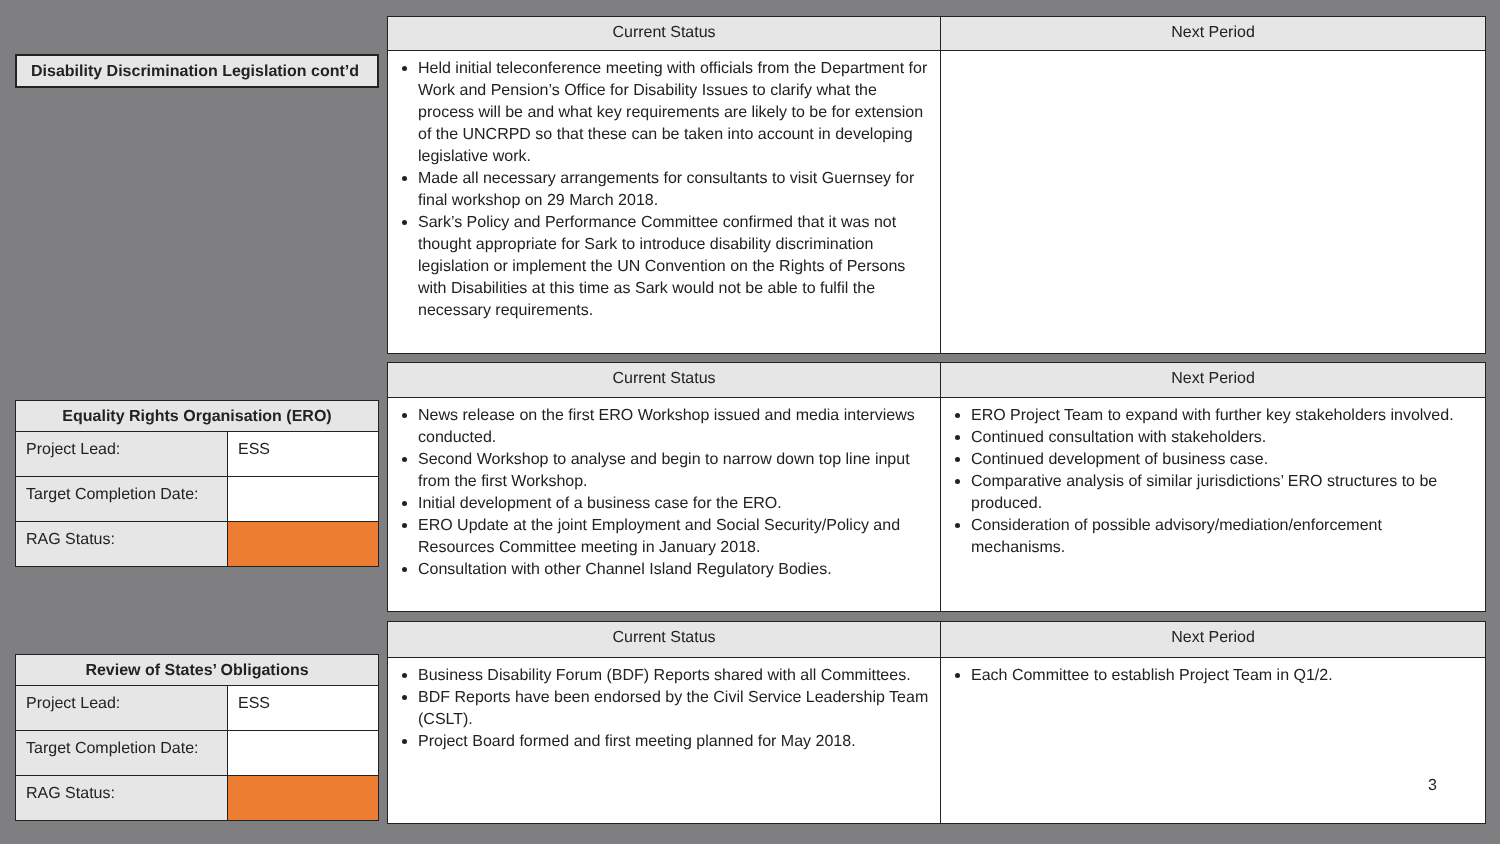Disability Discrimination Legislation cont’d
| Current Status | Next Period |
| --- | --- |
| Held initial teleconference meeting with officials from the Department for Work and Pension’s Office for Disability Issues to clarify what the process will be and what key requirements are likely to be for extension of the UNCRPD so that these can be taken into account in developing legislative work. Made all necessary arrangements for consultants to visit Guernsey for final workshop on 29 March 2018. Sark’s Policy and Performance Committee confirmed that it was not thought appropriate for Sark to introduce disability discrimination legislation or implement the UN Convention on the Rights of Persons with Disabilities at this time as Sark would not be able to fulfil the necessary requirements. | |
| Equality Rights Organisation (ERO) | |
| --- | --- |
| Project Lead: | ESS |
| Target Completion Date: | |
| RAG Status: | |
| Current Status | Next Period |
| --- | --- |
| News release on the first ERO Workshop issued and media interviews conducted. Second Workshop to analyse and begin to narrow down top line input from the first Workshop. Initial development of a business case for the ERO. ERO Update at the joint Employment and Social Security/Policy and Resources Committee meeting in January 2018. Consultation with other Channel Island Regulatory Bodies. | ERO Project Team to expand with further key stakeholders involved. Continued consultation with stakeholders. Continued development of business case. Comparative analysis of similar jurisdictions’ ERO structures to be produced. Consideration of possible advisory/mediation/enforcement mechanisms. |
| Review of States’ Obligations | |
| --- | --- |
| Project Lead: | ESS |
| Target Completion Date: | |
| RAG Status: | |
| Current Status | Next Period |
| --- | --- |
| Business Disability Forum (BDF) Reports shared with all Committees. BDF Reports have been endorsed by the Civil Service Leadership Team (CSLT). Project Board formed and first meeting planned for May 2018. | Each Committee to establish Project Team in Q1/2. 3 |